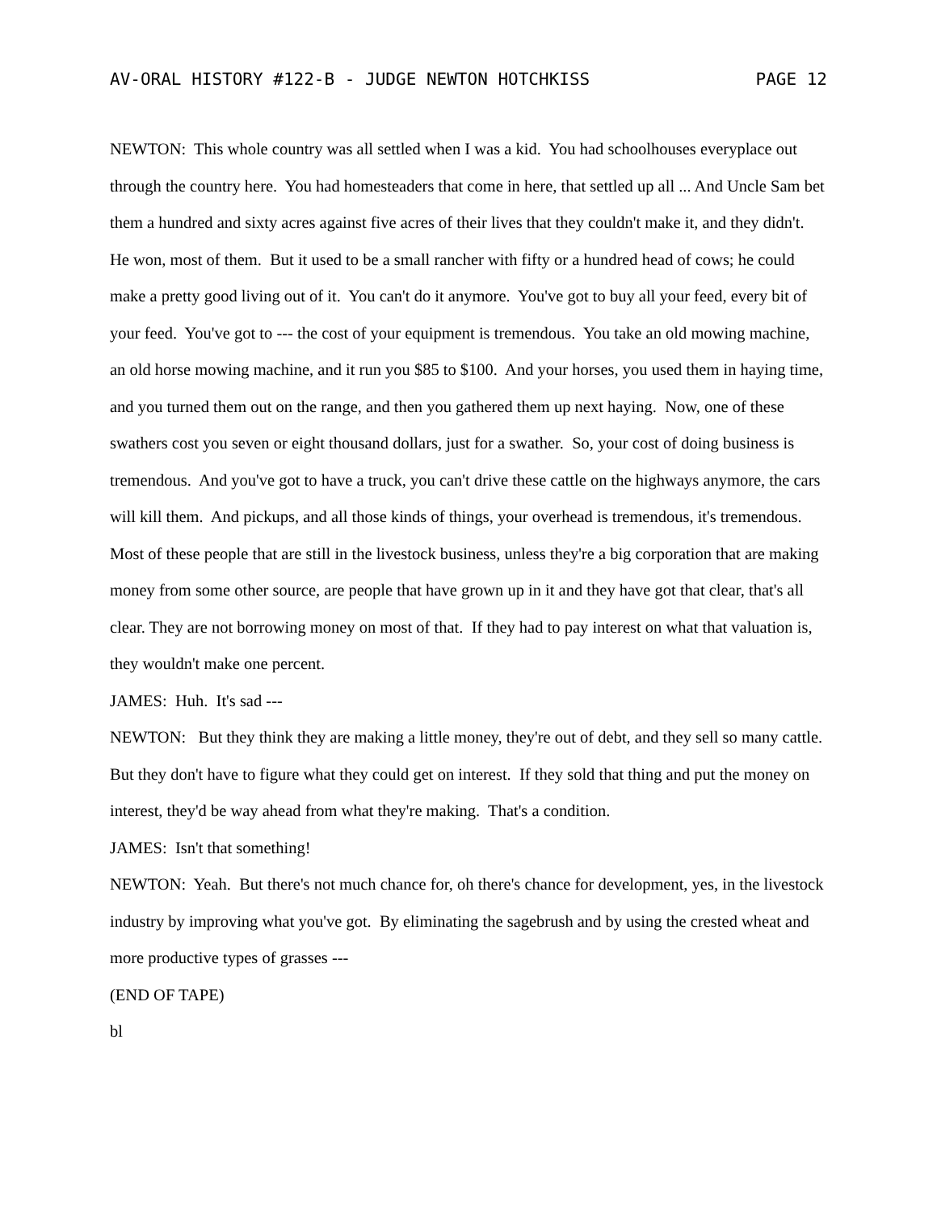AV-ORAL HISTORY #122-B - JUDGE NEWTON HOTCHKISS PAGE 12
NEWTON: This whole country was all settled when I was a kid. You had schoolhouses everyplace out through the country here. You had homesteaders that come in here, that settled up all ... And Uncle Sam bet them a hundred and sixty acres against five acres of their lives that they couldn't make it, and they didn't. He won, most of them. But it used to be a small rancher with fifty or a hundred head of cows; he could make a pretty good living out of it. You can't do it anymore. You've got to buy all your feed, every bit of your feed. You've got to --- the cost of your equipment is tremendous. You take an old mowing machine, an old horse mowing machine, and it run you $85 to $100. And your horses, you used them in haying time, and you turned them out on the range, and then you gathered them up next haying. Now, one of these swathers cost you seven or eight thousand dollars, just for a swather. So, your cost of doing business is tremendous. And you've got to have a truck, you can't drive these cattle on the highways anymore, the cars will kill them. And pickups, and all those kinds of things, your overhead is tremendous, it's tremendous. Most of these people that are still in the livestock business, unless they're a big corporation that are making money from some other source, are people that have grown up in it and they have got that clear, that's all clear. They are not borrowing money on most of that. If they had to pay interest on what that valuation is, they wouldn't make one percent.
JAMES: Huh. It's sad ---
NEWTON: But they think they are making a little money, they're out of debt, and they sell so many cattle. But they don't have to figure what they could get on interest. If they sold that thing and put the money on interest, they'd be way ahead from what they're making. That's a condition.
JAMES: Isn't that something!
NEWTON: Yeah. But there's not much chance for, oh there's chance for development, yes, in the livestock industry by improving what you've got. By eliminating the sagebrush and by using the crested wheat and more productive types of grasses ---
(END OF TAPE)
bl